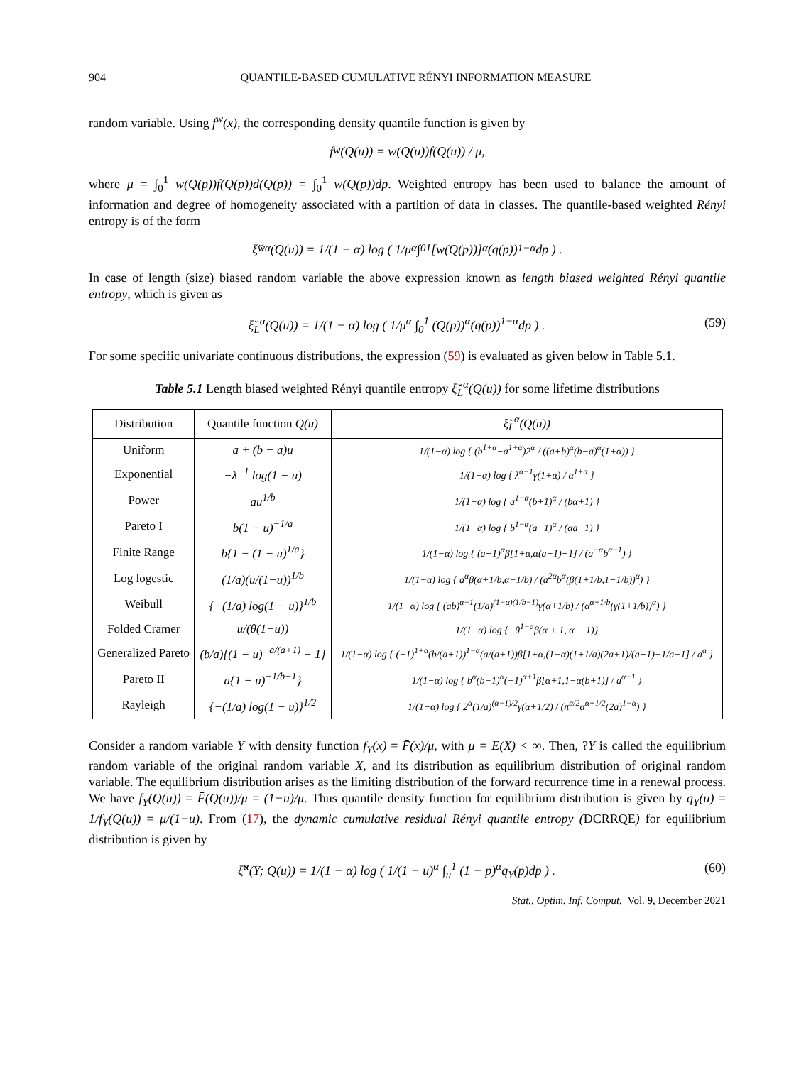904 QUANTILE-BASED CUMULATIVE RÉNYI INFORMATION MEASURE
random variable. Using f<sup>w</sup>(x), the corresponding density quantile function is given by
f<sup>w</sup>(Q(u)) = w(Q(u))f(Q(u)) / μ,
where μ = ∫<sub>0</sub><sup>1</sup> w(Q(p))f(Q(p))d(Q(p)) = ∫<sub>0</sub><sup>1</sup> w(Q(p))dp. Weighted entropy has been used to balance the amount of information and degree of homogeneity associated with a partition of data in classes. The quantile-based weighted Rényi entropy is of the form
ξ̆<sub>w</sub><sup>α</sup>(Q(u)) = 1/(1 − α) log ( 1/μ<sup>α</sup> ∫<sub>0</sub><sup>1</sup> [w(Q(p))]<sup>α</sup>(q(p))<sup>1−α</sup>dp ) .
In case of length (size) biased random variable the above expression known as length biased weighted Rényi quantile entropy, which is given as
ξ̆<sub>L</sub><sup>α</sup>(Q(u)) = 1/(1 − α) log ( 1/μ<sup>α</sup> ∫<sub>0</sub><sup>1</sup> (Q(p))<sup>α</sup>(q(p))<sup>1−α</sup>dp ) . (59)
For some specific univariate continuous distributions, the expression (59) is evaluated as given below in Table 5.1.
Table 5.1 Length biased weighted Rényi quantile entropy ξ̆<sub>L</sub><sup>α</sup>(Q(u)) for some lifetime distributions
| Distribution | Quantile function Q(u) | ξ̆<sub>L</sub><sup>α</sup>(Q(u)) |
| --- | --- | --- |
| Uniform | a + (b − a)u | 1/(1−α) log { (b<sup>1+α</sup>−a<sup>1+α</sup>)2<sup>α</sup> / ((a+b)<sup>α</sup>(b−a)<sup>α</sup>(1+α)) } |
| Exponential | −λ<sup>−1</sup> log(1 − u) | 1/(1−α) log { λ<sup>α−1</sup>γ(1+α) / α<sup>1+α</sup> } |
| Power | au<sup>1/b</sup> | 1/(1−α) log { a<sup>1−α</sup>(b+1)<sup>α</sup> / (bα+1) } |
| Pareto I | b(1 − u)<sup>−1/a</sup> | 1/(1−α) log { b<sup>1−α</sup>(a−1)<sup>α</sup> / (αa−1) } |
| Finite Range | b{1 − (1 − u)<sup>1/a</sup>} | 1/(1−α) log { (a+1)<sup>α</sup>β[1+α,α(a−1)+1] / (a<sup>−α</sup>b<sup>α−1</sup>) } |
| Log logestic | (1/a)(u/(1−u))<sup>1/b</sup> | 1/(1−α) log { a<sup>α</sup>β(α+1/b,α−1/b) / (a<sup>2α</sup>b<sup>α</sup>(β(1+1/b,1−1/b))<sup>α</sup>) } |
| Weibull | {−(1/a) log(1 − u)}<sup>1/b</sup> | 1/(1−α) log { (ab)<sup>α−1</sup>(1/a)<sup>(1−α)(1/b−1)</sup>γ(α+1/b) / (α<sup>α+1/b</sup>(γ(1+1/b))<sup>α</sup>) } |
| Folded Cramer | u/(θ(1−u)) | 1/(1−α) log {−θ<sup>1−α</sup>β(α + 1, α − 1)} |
| Generalized Pareto | (b/a){(1 − u)<sup>−a/(a+1)</sup> − 1} | 1/(1−α) log { (−1)<sup>1+α</sup>(b/(a+1))<sup>1−α</sup>(a/(a+1))β[1+α,(1−α)(1+1/a)(2a+1)/(a+1)−1/a−1] / a<sup>α</sup> } |
| Pareto II | a{1 − u)<sup>−1/b−1</sup>} | 1/(1−α) log { b<sup>α</sup>(b−1)<sup>α</sup>(−1)<sup>α+1</sup>β[α+1,1−α(b+1)] / a<sup>α−1</sup> } |
| Rayleigh | {−(1/a) log(1 − u)}<sup>1/2</sup> | 1/(1−α) log { 2<sup>α</sup>(1/a)<sup>(α−1)/2</sup>γ(α+1/2) / (π<sup>α/2</sup>α<sup>α+1/2</sup>(2a)<sup>1−α</sup>) } |
Consider a random variable Y with density function f<sub>Y</sub>(x) = F̄(x)/μ, with μ = E(X) < ∞. Then, ?Y is called the equilibrium random variable of the original random variable X, and its distribution as equilibrium distribution of original random variable. The equilibrium distribution arises as the limiting distribution of the forward recurrence time in a renewal process. We have f<sub>Y</sub>(Q(u)) = F̄(Q(u))/μ = (1−u)/μ. Thus quantile density function for equilibrium distribution is given by q<sub>Y</sub>(u) = 1/f<sub>Y</sub>(Q(u)) = μ/(1−u). From (17), the dynamic cumulative residual Rényi quantile entropy (DCRRQE) for equilibrium distribution is given by
ξ̆<sup>α</sup>(Y; Q(u)) = 1/(1 − α) log ( 1/(1 − u)<sup>α</sup> ∫<sub>u</sub><sup>1</sup> (1 − p)<sup>α</sup>q<sub>Y</sub>(p)dp ) . (60)
Stat., Optim. Inf. Comput. Vol. 9, December 2021